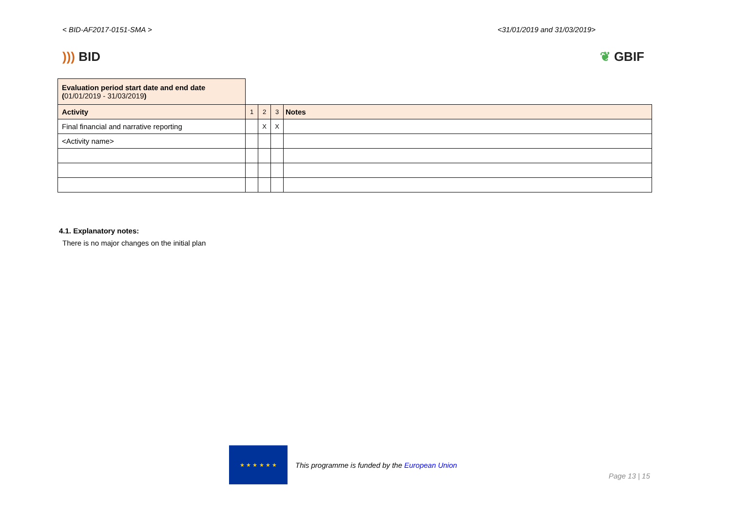< BID-AF2017-0151-SMA > <31/01/2019 and 31/03/2019>
))) BID ❦ GBIF
| Evaluation period start date and end date ( 01/01/2019 - 31/03/2019 ) | | | | |
| Activity | 1 | 2 | 3 | Notes |
| Final financial and narrative reporting | | X | X | |
| <Activity name> | | | | |
4.1. Explanatory notes:
There is no major changes on the initial plan
★ ★ ★ ★ ★ ★
This programme is funded by the European Union
Page 13 | 15